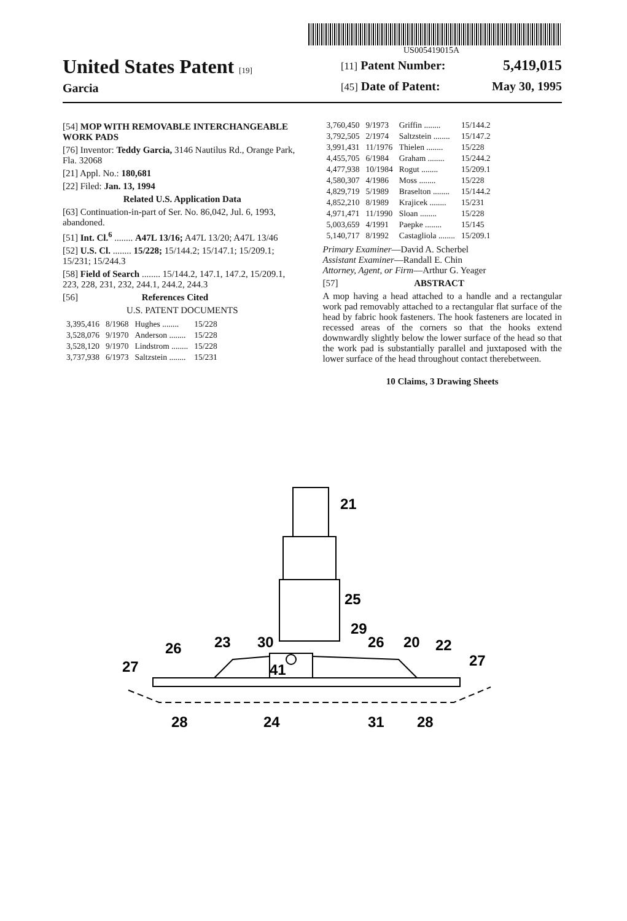US005419015A
United States Patent [19]
Garcia
[11] Patent Number: 5,419,015
[45] Date of Patent: May 30, 1995
[54] MOP WITH REMOVABLE INTERCHANGEABLE WORK PADS
[76] Inventor: Teddy Garcia, 3146 Nautilus Rd., Orange Park, Fla. 32068
[21] Appl. No.: 180,681
[22] Filed: Jan. 13, 1994
Related U.S. Application Data
[63] Continuation-in-part of Ser. No. 86,042, Jul. 6, 1993, abandoned.
[51] Int. Cl.<sup>6</sup> ........ A47L 13/16; A47L 13/20; A47L 13/46
[52] U.S. Cl. ........ 15/228; 15/144.2; 15/147.1; 15/209.1; 15/231; 15/244.3
[58] Field of Search ........ 15/144.2, 147.1, 147.2, 15/209.1, 223, 228, 231, 232, 244.1, 244.2, 244.3
[56] References Cited
U.S. PATENT DOCUMENTS
| 3,395,416 | 8/1968 | Hughes ........ | 15/228 |
| 3,528,076 | 9/1970 | Anderson ........ | 15/228 |
| 3,528,120 | 9/1970 | Lindstrom ........ | 15/228 |
| 3,737,938 | 6/1973 | Saltzstein ........ | 15/231 |
| 3,760,450 | 9/1973 | Griffin ........ | 15/144.2 |
| 3,792,505 | 2/1974 | Saltzstein ........ | 15/147.2 |
| 3,991,431 | 11/1976 | Thielen ........ | 15/228 |
| 4,455,705 | 6/1984 | Graham ........ | 15/244.2 |
| 4,477,938 | 10/1984 | Rogut ........ | 15/209.1 |
| 4,580,307 | 4/1986 | Moss ........ | 15/228 |
| 4,829,719 | 5/1989 | Braselton ........ | 15/144.2 |
| 4,852,210 | 8/1989 | Krajicek ........ | 15/231 |
| 4,971,471 | 11/1990 | Sloan ........ | 15/228 |
| 5,003,659 | 4/1991 | Paepke ........ | 15/145 |
| 5,140,717 | 8/1992 | Castagliola ........ | 15/209.1 |
Primary Examiner—David A. Scherbel
Assistant Examiner—Randall E. Chin
Attorney, Agent, or Firm—Arthur G. Yeager
[57] ABSTRACT
A mop having a head attached to a handle and a rectangular work pad removably attached to a rectangular flat surface of the head by fabric hook fasteners. The hook fasteners are located in recessed areas of the corners so that the hooks extend downwardly slightly below the lower surface of the head so that the work pad is substantially parallel and juxtaposed with the lower surface of the head throughout contact therebetween.
10 Claims, 3 Drawing Sheets
21
25
29
26
23
30
26
20
22
27
27
41
28
24
31
28